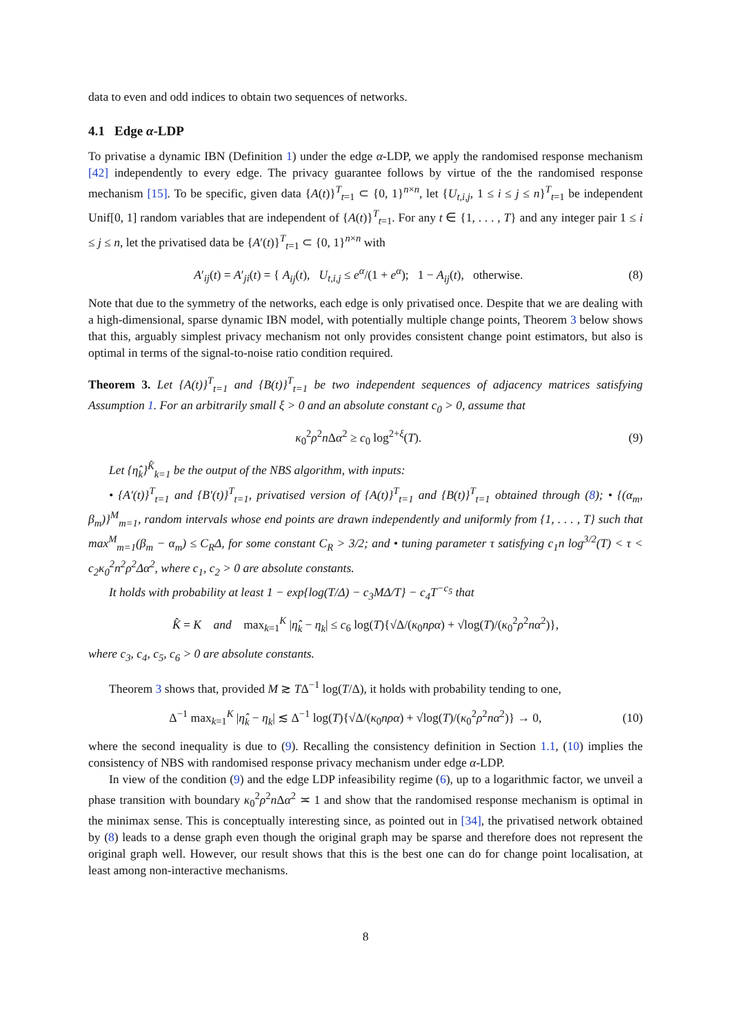data to even and odd indices to obtain two sequences of networks.
4.1 Edge α-LDP
To privatise a dynamic IBN (Definition 1) under the edge α-LDP, we apply the randomised response mechanism [42] independently to every edge. The privacy guarantee follows by virtue of the the randomised response mechanism [15]. To be specific, given data {A(t)}<sup>T</sup><sub>t=1</sub> ⊂ {0, 1}<sup>n×n</sup>, let {U<sub>t,i,j</sub>, 1 ≤ i ≤ j ≤ n}<sup>T</sup><sub>t=1</sub> be independent Unif[0, 1] random variables that are independent of {A(t)}<sup>T</sup><sub>t=1</sub>. For any t ∈ {1, . . . , T} and any integer pair 1 ≤ i ≤ j ≤ n, let the privatised data be {A′(t)}<sup>T</sup><sub>t=1</sub> ⊂ {0, 1}<sup>n×n</sup> with
A′<sub>ij</sub>(t) = A′<sub>ji</sub>(t) = { A<sub>ij</sub>(t), U<sub>t,i,j</sub> ≤ e<sup>α</sup>/(1 + e<sup>α</sup>); 1 − A<sub>ij</sub>(t), otherwise.
(8)
Note that due to the symmetry of the networks, each edge is only privatised once. Despite that we are dealing with a high-dimensional, sparse dynamic IBN model, with potentially multiple change points, Theorem 3 below shows that this, arguably simplest privacy mechanism not only provides consistent change point estimators, but also is optimal in terms of the signal-to-noise ratio condition required.
Theorem 3. Let {A(t)}<sup>T</sup><sub>t=1</sub> and {B(t)}<sup>T</sup><sub>t=1</sub> be two independent sequences of adjacency matrices satisfying Assumption 1. For an arbitrarily small ξ > 0 and an absolute constant c<sub>0</sub> > 0, assume that
κ<sub>0</sub><sup>2</sup>ρ<sup>2</sup>n Δα<sup>2</sup> ≥ c<sub>0</sub> log<sup>2+ξ</sup>(T). (9)
Let {η̂<sub>k</sub>}<sup>K̂</sup><sub>k=1</sub> be the output of the NBS algorithm, with inputs:
• {A′(t)}<sup>T</sup><sub>t=1</sub> and {B′(t)}<sup>T</sup><sub>t=1</sub>, privatised version of {A(t)}<sup>T</sup><sub>t=1</sub> and {B(t)}<sup>T</sup><sub>t=1</sub> obtained through (8); • {(α<sub>m</sub>, β<sub>m</sub>)}<sup>M</sup><sub>m=1</sub>, random intervals whose end points are drawn independently and uniformly from {1, . . . , T} such that max<sup>M</sup><sub>m=1</sub>(β<sub>m</sub> − α<sub>m</sub>) ≤ C<sub>R</sub>Δ, for some constant C<sub>R</sub> > 3/2; and • tuning parameter τ satisfying c<sub>1</sub>n log<sup>3/2</sup>(T) < τ < c<sub>2</sub>κ<sub>0</sub><sup>2</sup>n<sup>2</sup>ρ<sup>2</sup>Δα<sup>2</sup>, where c<sub>1</sub>, c<sub>2</sub> > 0 are absolute constants.
It holds with probability at least 1 − exp{log(T/Δ) − c<sub>3</sub>MΔ/T} − c<sub>4</sub>T<sup>−c<sub>5</sub></sup> that
K̂ = K and max<sub>k=1</sub><sup>K</sup> |η̂<sub>k</sub> − η<sub>k</sub>| ≤ c<sub>6</sub> log(T){√Δ/(κ<sub>0</sub>nρα) + √log(T)/(κ<sub>0</sub><sup>2</sup>ρ<sup>2</sup>nα<sup>2</sup>)},
where c<sub>3</sub>, c<sub>4</sub>, c<sub>5</sub>, c<sub>6</sub> > 0 are absolute constants.
Theorem 3 shows that, provided M ≳ TΔ<sup>−1</sup> log(T/Δ), it holds with probability tending to one,
Δ<sup>−1</sup> max<sub>k=1</sub><sup>K</sup> |η̂<sub>k</sub> − η<sub>k</sub>| ≲ Δ<sup>−1</sup> log(T){√Δ/(κ<sub>0</sub>nρα) + √log(T)/(κ<sub>0</sub><sup>2</sup>ρ<sup>2</sup>nα<sup>2</sup>)} → 0,
(10)
where the second inequality is due to (9). Recalling the consistency definition in Section 1.1, (10) implies the consistency of NBS with randomised response privacy mechanism under edge α-LDP.
In view of the condition (9) and the edge LDP infeasibility regime (6), up to a logarithmic factor, we unveil a phase transition with boundary κ<sub>0</sub><sup>2</sup>ρ<sup>2</sup>n Δα<sup>2</sup> ≍ 1 and show that the randomised response mechanism is optimal in the minimax sense. This is conceptually interesting since, as pointed out in [34], the privatised network obtained by (8) leads to a dense graph even though the original graph may be sparse and therefore does not represent the original graph well. However, our result shows that this is the best one can do for change point localisation, at least among non-interactive mechanisms.
8